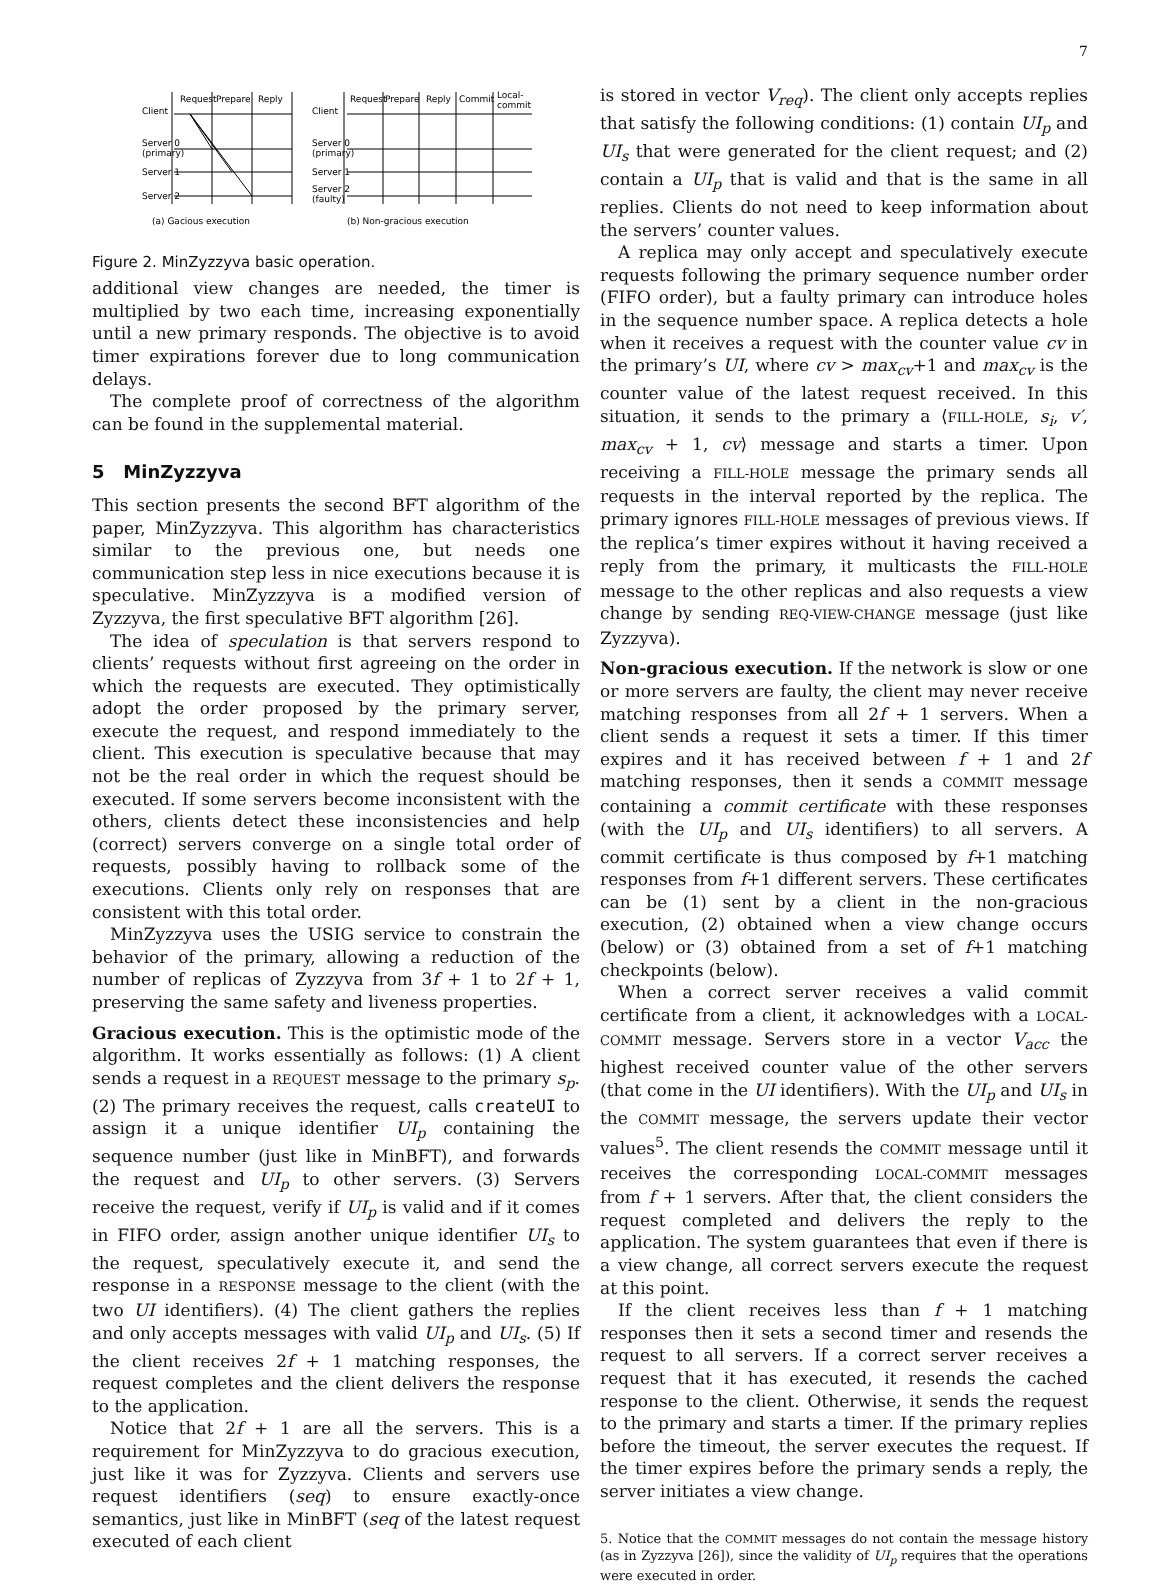7
Client
Request
Prepare
Reply
Server 0
(primary)
Server 1
Server 2
Client
Request
Prepare
Reply
Commit
Local-
commit
Server 0
(primary)
Server 1
Server 2
(faulty)
(a) Gacious execution
(b) Non-gracious execution
Figure 2. MinZyzzyva basic operation.
additional view changes are needed, the timer is multiplied by two each time, increasing exponentially until a new primary responds. The objective is to avoid timer expirations forever due to long communication delays.
The complete proof of correctness of the algorithm can be found in the supplemental material.
5 MinZyzzyva
This section presents the second BFT algorithm of the paper, MinZyzzyva. This algorithm has characteristics similar to the previous one, but needs one communication step less in nice executions because it is speculative. MinZyzzyva is a modified version of Zyzzyva, the first speculative BFT algorithm [26].
The idea of speculation is that servers respond to clients’ requests without first agreeing on the order in which the requests are executed. They optimistically adopt the order proposed by the primary server, execute the request, and respond immediately to the client. This execution is speculative because that may not be the real order in which the request should be executed. If some servers become inconsistent with the others, clients detect these inconsistencies and help (correct) servers converge on a single total order of requests, possibly having to rollback some of the executions. Clients only rely on responses that are consistent with this total order.
MinZyzzyva uses the USIG service to constrain the behavior of the primary, allowing a reduction of the number of replicas of Zyzzyva from 3f + 1 to 2f + 1, preserving the same safety and liveness properties.
Gracious execution. This is the optimistic mode of the algorithm. It works essentially as follows: (1) A client sends a request in a REQUEST message to the primary s<sub>p</sub>. (2) The primary receives the request, calls createUI to assign it a unique identifier UI<sub>p</sub> containing the sequence number (just like in MinBFT), and forwards the request and UI<sub>p</sub> to other servers. (3) Servers receive the request, verify if UI<sub>p</sub> is valid and if it comes in FIFO order, assign another unique identifier UI<sub>s</sub> to the request, speculatively execute it, and send the response in a RESPONSE message to the client (with the two UI identifiers). (4) The client gathers the replies and only accepts messages with valid UI<sub>p</sub> and UI<sub>s</sub>. (5) If the client receives 2f + 1 matching responses, the request completes and the client delivers the response to the application.
Notice that 2f + 1 are all the servers. This is a requirement for MinZyzzyva to do gracious execution, just like it was for Zyzzyva. Clients and servers use request identifiers (seq) to ensure exactly-once semantics, just like in MinBFT (seq of the latest request executed of each client
is stored in vector V<sub>req</sub>). The client only accepts replies that satisfy the following conditions: (1) contain UI<sub>p</sub> and UI<sub>s</sub> that were generated for the client request; and (2) contain a UI<sub>p</sub> that is valid and that is the same in all replies. Clients do not need to keep information about the servers’ counter values.
A replica may only accept and speculatively execute requests following the primary sequence number order (FIFO order), but a faulty primary can introduce holes in the sequence number space. A replica detects a hole when it receives a request with the counter value cv in the primary’s UI, where cv > max<sub>cv</sub>+1 and max<sub>cv</sub> is the counter value of the latest request received. In this situation, it sends to the primary a ⟨FILL-HOLE, s<sub>i</sub>, v′, max<sub>cv</sub> + 1, cv⟩ message and starts a timer. Upon receiving a FILL-HOLE message the primary sends all requests in the interval reported by the replica. The primary ignores FILL-HOLE messages of previous views. If the replica’s timer expires without it having received a reply from the primary, it multicasts the FILL-HOLE message to the other replicas and also requests a view change by sending REQ-VIEW-CHANGE message (just like Zyzzyva).
Non-gracious execution. If the network is slow or one or more servers are faulty, the client may never receive matching responses from all 2f + 1 servers. When a client sends a request it sets a timer. If this timer expires and it has received between f + 1 and 2f matching responses, then it sends a COMMIT message containing a commit certificate with these responses (with the UI<sub>p</sub> and UI<sub>s</sub> identifiers) to all servers. A commit certificate is thus composed by f+1 matching responses from f+1 different servers. These certificates can be (1) sent by a client in the non-gracious execution, (2) obtained when a view change occurs (below) or (3) obtained from a set of f+1 matching checkpoints (below).
When a correct server receives a valid commit certificate from a client, it acknowledges with a LOCAL-COMMIT message. Servers store in a vector V<sub>acc</sub> the highest received counter value of the other servers (that come in the UI identifiers). With the UI<sub>p</sub> and UI<sub>s</sub> in the COMMIT message, the servers update their vector values<sup>5</sup>. The client resends the COMMIT message until it receives the corresponding LOCAL-COMMIT messages from f + 1 servers. After that, the client considers the request completed and delivers the reply to the application. The system guarantees that even if there is a view change, all correct servers execute the request at this point.
If the client receives less than f + 1 matching responses then it sets a second timer and resends the request to all servers. If a correct server receives a request that it has executed, it resends the cached response to the client. Otherwise, it sends the request to the primary and starts a timer. If the primary replies before the timeout, the server executes the request. If the timer expires before the primary sends a reply, the server initiates a view change.
5. Notice that the COMMIT messages do not contain the message history (as in Zyzzyva [26]), since the validity of UI<sub>p</sub> requires that the operations were executed in order.